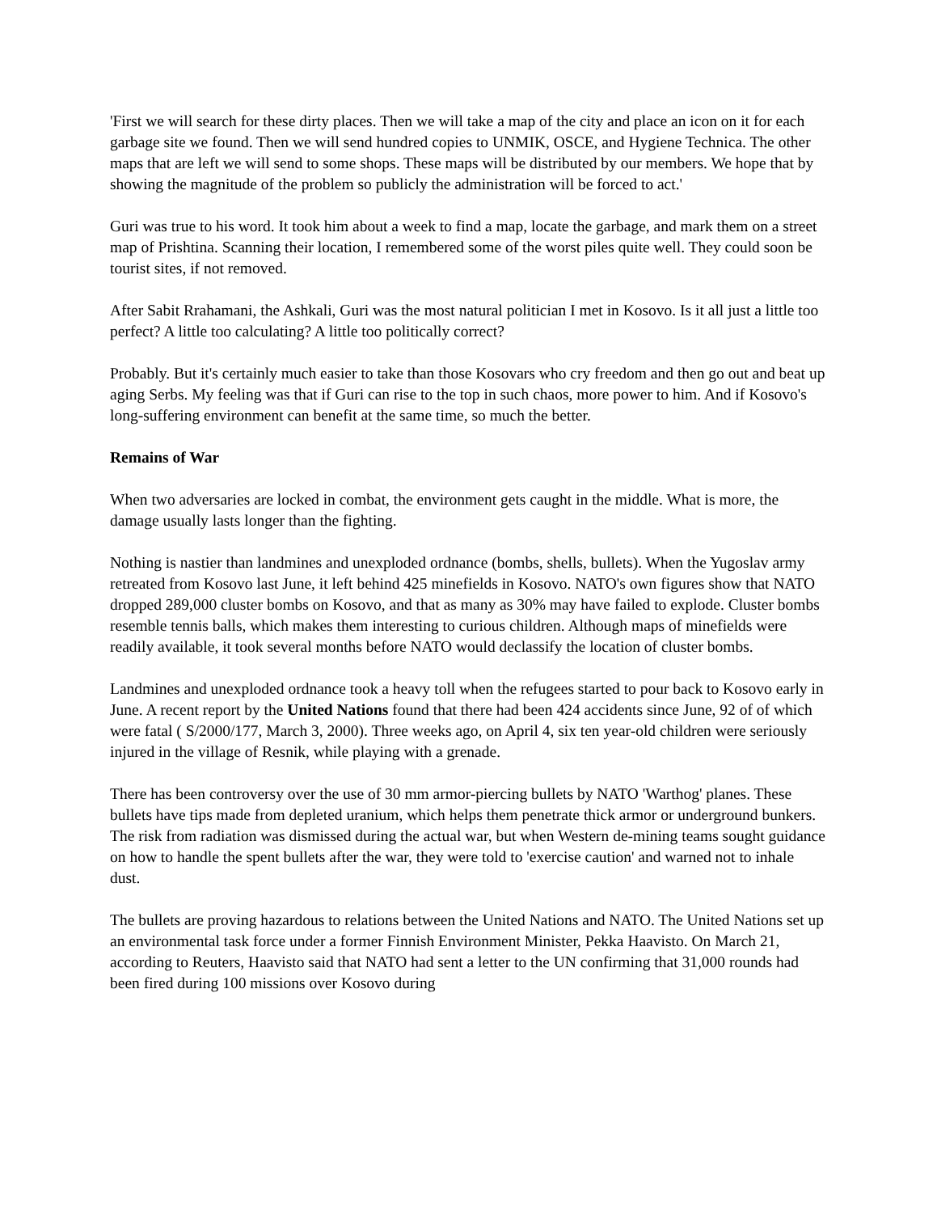'First we will search for these dirty places. Then we will take a map of the city and place an icon on it for each garbage site we found. Then we will send hundred copies to UNMIK, OSCE, and Hygiene Technica. The other maps that are left we will send to some shops. These maps will be distributed by our members. We hope that by showing the magnitude of the problem so publicly the administration will be forced to act.'
Guri was true to his word. It took him about a week to find a map, locate the garbage, and mark them on a street map of Prishtina. Scanning their location, I remembered some of the worst piles quite well. They could soon be tourist sites, if not removed.
After Sabit Rrahamani, the Ashkali, Guri was the most natural politician I met in Kosovo. Is it all just a little too perfect? A little too calculating? A little too politically correct?
Probably. But it's certainly much easier to take than those Kosovars who cry freedom and then go out and beat up aging Serbs. My feeling was that if Guri can rise to the top in such chaos, more power to him. And if Kosovo's long-suffering environment can benefit at the same time, so much the better.
Remains of War
When two adversaries are locked in combat, the environment gets caught in the middle. What is more, the damage usually lasts longer than the fighting.
Nothing is nastier than landmines and unexploded ordnance (bombs, shells, bullets). When the Yugoslav army retreated from Kosovo last June, it left behind 425 minefields in Kosovo. NATO's own figures show that NATO dropped 289,000 cluster bombs on Kosovo, and that as many as 30% may have failed to explode. Cluster bombs resemble tennis balls, which makes them interesting to curious children. Although maps of minefields were readily available, it took several months before NATO would declassify the location of cluster bombs.
Landmines and unexploded ordnance took a heavy toll when the refugees started to pour back to Kosovo early in June. A recent report by the United Nations found that there had been 424 accidents since June, 92 of of which were fatal ( S/2000/177, March 3, 2000). Three weeks ago, on April 4, six ten year-old children were seriously injured in the village of Resnik, while playing with a grenade.
There has been controversy over the use of 30 mm armor-piercing bullets by NATO 'Warthog' planes. These bullets have tips made from depleted uranium, which helps them penetrate thick armor or underground bunkers. The risk from radiation was dismissed during the actual war, but when Western de-mining teams sought guidance on how to handle the spent bullets after the war, they were told to 'exercise caution' and warned not to inhale dust.
The bullets are proving hazardous to relations between the United Nations and NATO. The United Nations set up an environmental task force under a former Finnish Environment Minister, Pekka Haavisto. On March 21, according to Reuters, Haavisto said that NATO had sent a letter to the UN confirming that 31,000 rounds had been fired during 100 missions over Kosovo during